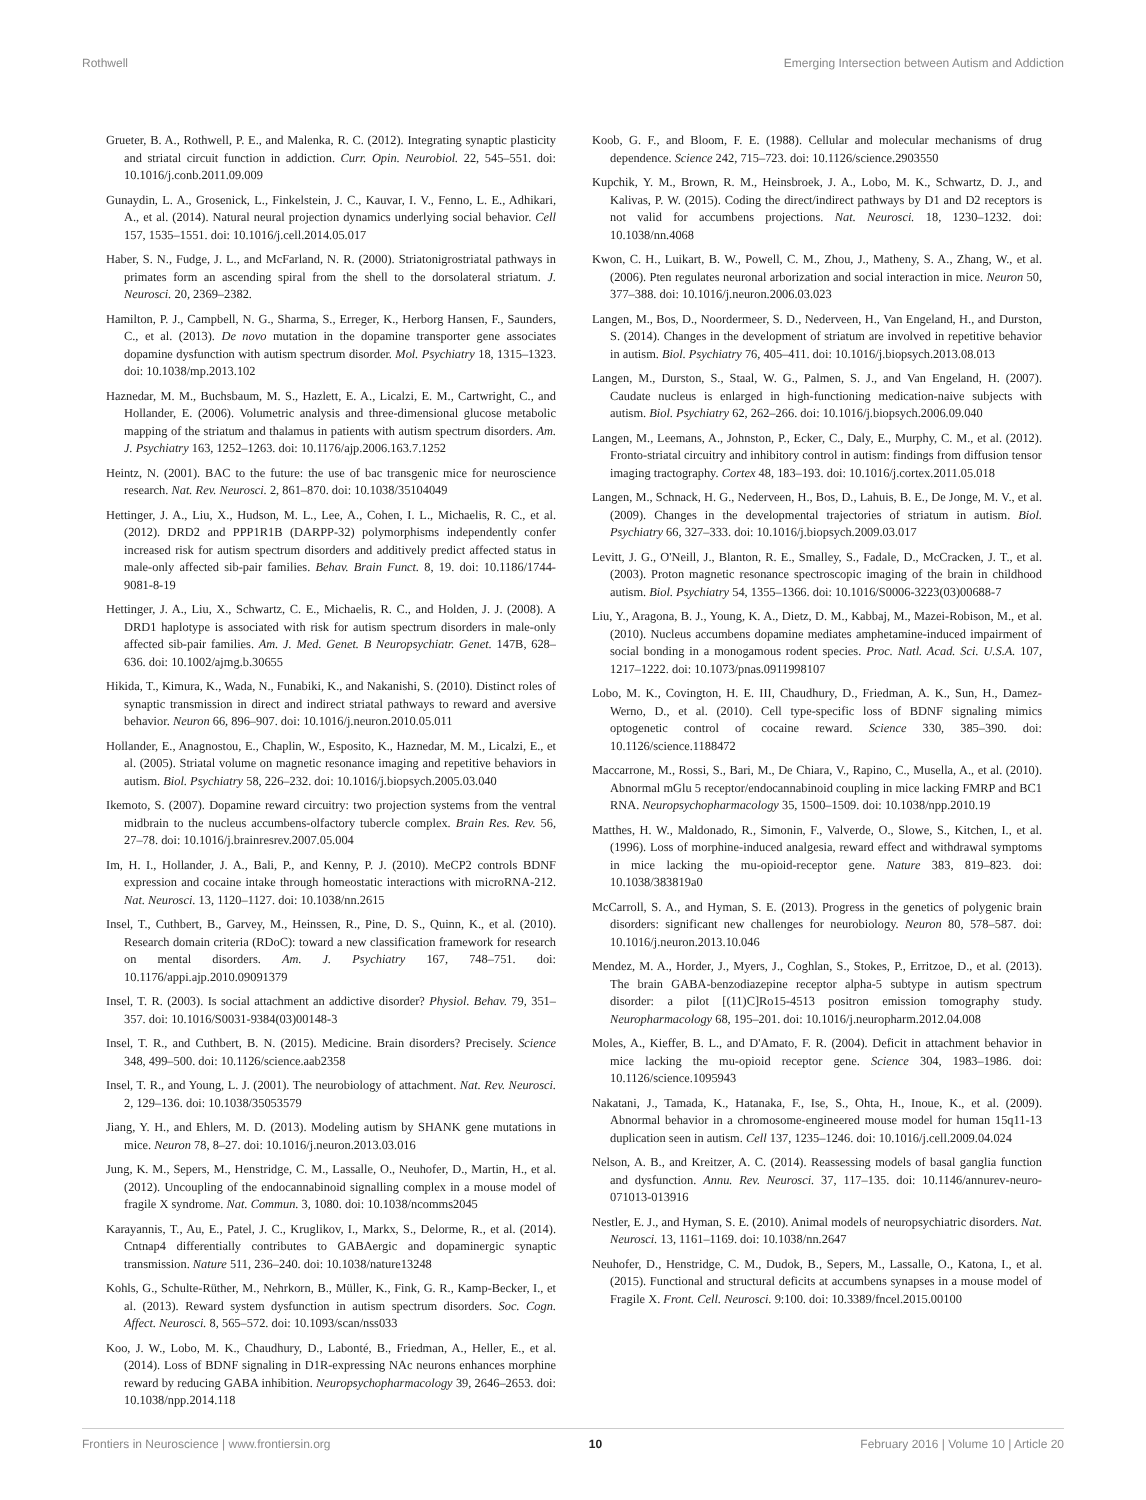Rothwell Emerging Intersection between Autism and Addiction
Grueter, B. A., Rothwell, P. E., and Malenka, R. C. (2012). Integrating synaptic plasticity and striatal circuit function in addiction. Curr. Opin. Neurobiol. 22, 545–551. doi: 10.1016/j.conb.2011.09.009
Gunaydin, L. A., Grosenick, L., Finkelstein, J. C., Kauvar, I. V., Fenno, L. E., Adhikari, A., et al. (2014). Natural neural projection dynamics underlying social behavior. Cell 157, 1535–1551. doi: 10.1016/j.cell.2014.05.017
Haber, S. N., Fudge, J. L., and McFarland, N. R. (2000). Striatonigrostriatal pathways in primates form an ascending spiral from the shell to the dorsolateral striatum. J. Neurosci. 20, 2369–2382.
Hamilton, P. J., Campbell, N. G., Sharma, S., Erreger, K., Herborg Hansen, F., Saunders, C., et al. (2013). De novo mutation in the dopamine transporter gene associates dopamine dysfunction with autism spectrum disorder. Mol. Psychiatry 18, 1315–1323. doi: 10.1038/mp.2013.102
Haznedar, M. M., Buchsbaum, M. S., Hazlett, E. A., Licalzi, E. M., Cartwright, C., and Hollander, E. (2006). Volumetric analysis and three-dimensional glucose metabolic mapping of the striatum and thalamus in patients with autism spectrum disorders. Am. J. Psychiatry 163, 1252–1263. doi: 10.1176/ajp.2006.163.7.1252
Heintz, N. (2001). BAC to the future: the use of bac transgenic mice for neuroscience research. Nat. Rev. Neurosci. 2, 861–870. doi: 10.1038/35104049
Hettinger, J. A., Liu, X., Hudson, M. L., Lee, A., Cohen, I. L., Michaelis, R. C., et al. (2012). DRD2 and PPP1R1B (DARPP-32) polymorphisms independently confer increased risk for autism spectrum disorders and additively predict affected status in male-only affected sib-pair families. Behav. Brain Funct. 8, 19. doi: 10.1186/1744-9081-8-19
Hettinger, J. A., Liu, X., Schwartz, C. E., Michaelis, R. C., and Holden, J. J. (2008). A DRD1 haplotype is associated with risk for autism spectrum disorders in male-only affected sib-pair families. Am. J. Med. Genet. B Neuropsychiatr. Genet. 147B, 628–636. doi: 10.1002/ajmg.b.30655
Hikida, T., Kimura, K., Wada, N., Funabiki, K., and Nakanishi, S. (2010). Distinct roles of synaptic transmission in direct and indirect striatal pathways to reward and aversive behavior. Neuron 66, 896–907. doi: 10.1016/j.neuron.2010.05.011
Hollander, E., Anagnostou, E., Chaplin, W., Esposito, K., Haznedar, M. M., Licalzi, E., et al. (2005). Striatal volume on magnetic resonance imaging and repetitive behaviors in autism. Biol. Psychiatry 58, 226–232. doi: 10.1016/j.biopsych.2005.03.040
Ikemoto, S. (2007). Dopamine reward circuitry: two projection systems from the ventral midbrain to the nucleus accumbens-olfactory tubercle complex. Brain Res. Rev. 56, 27–78. doi: 10.1016/j.brainresrev.2007.05.004
Im, H. I., Hollander, J. A., Bali, P., and Kenny, P. J. (2010). MeCP2 controls BDNF expression and cocaine intake through homeostatic interactions with microRNA-212. Nat. Neurosci. 13, 1120–1127. doi: 10.1038/nn.2615
Insel, T., Cuthbert, B., Garvey, M., Heinssen, R., Pine, D. S., Quinn, K., et al. (2010). Research domain criteria (RDoC): toward a new classification framework for research on mental disorders. Am. J. Psychiatry 167, 748–751. doi: 10.1176/appi.ajp.2010.09091379
Insel, T. R. (2003). Is social attachment an addictive disorder? Physiol. Behav. 79, 351–357. doi: 10.1016/S0031-9384(03)00148-3
Insel, T. R., and Cuthbert, B. N. (2015). Medicine. Brain disorders? Precisely. Science 348, 499–500. doi: 10.1126/science.aab2358
Insel, T. R., and Young, L. J. (2001). The neurobiology of attachment. Nat. Rev. Neurosci. 2, 129–136. doi: 10.1038/35053579
Jiang, Y. H., and Ehlers, M. D. (2013). Modeling autism by SHANK gene mutations in mice. Neuron 78, 8–27. doi: 10.1016/j.neuron.2013.03.016
Jung, K. M., Sepers, M., Henstridge, C. M., Lassalle, O., Neuhofer, D., Martin, H., et al. (2012). Uncoupling of the endocannabinoid signalling complex in a mouse model of fragile X syndrome. Nat. Commun. 3, 1080. doi: 10.1038/ncomms2045
Karayannis, T., Au, E., Patel, J. C., Kruglikov, I., Markx, S., Delorme, R., et al. (2014). Cntnap4 differentially contributes to GABAergic and dopaminergic synaptic transmission. Nature 511, 236–240. doi: 10.1038/nature13248
Kohls, G., Schulte-Rüther, M., Nehrkorn, B., Müller, K., Fink, G. R., Kamp-Becker, I., et al. (2013). Reward system dysfunction in autism spectrum disorders. Soc. Cogn. Affect. Neurosci. 8, 565–572. doi: 10.1093/scan/nss033
Koo, J. W., Lobo, M. K., Chaudhury, D., Labonté, B., Friedman, A., Heller, E., et al. (2014). Loss of BDNF signaling in D1R-expressing NAc neurons enhances morphine reward by reducing GABA inhibition. Neuropsychopharmacology 39, 2646–2653. doi: 10.1038/npp.2014.118
Koob, G. F., and Bloom, F. E. (1988). Cellular and molecular mechanisms of drug dependence. Science 242, 715–723. doi: 10.1126/science.2903550
Kupchik, Y. M., Brown, R. M., Heinsbroek, J. A., Lobo, M. K., Schwartz, D. J., and Kalivas, P. W. (2015). Coding the direct/indirect pathways by D1 and D2 receptors is not valid for accumbens projections. Nat. Neurosci. 18, 1230–1232. doi: 10.1038/nn.4068
Kwon, C. H., Luikart, B. W., Powell, C. M., Zhou, J., Matheny, S. A., Zhang, W., et al. (2006). Pten regulates neuronal arborization and social interaction in mice. Neuron 50, 377–388. doi: 10.1016/j.neuron.2006.03.023
Langen, M., Bos, D., Noordermeer, S. D., Nederveen, H., Van Engeland, H., and Durston, S. (2014). Changes in the development of striatum are involved in repetitive behavior in autism. Biol. Psychiatry 76, 405–411. doi: 10.1016/j.biopsych.2013.08.013
Langen, M., Durston, S., Staal, W. G., Palmen, S. J., and Van Engeland, H. (2007). Caudate nucleus is enlarged in high-functioning medication-naive subjects with autism. Biol. Psychiatry 62, 262–266. doi: 10.1016/j.biopsych.2006.09.040
Langen, M., Leemans, A., Johnston, P., Ecker, C., Daly, E., Murphy, C. M., et al. (2012). Fronto-striatal circuitry and inhibitory control in autism: findings from diffusion tensor imaging tractography. Cortex 48, 183–193. doi: 10.1016/j.cortex.2011.05.018
Langen, M., Schnack, H. G., Nederveen, H., Bos, D., Lahuis, B. E., De Jonge, M. V., et al. (2009). Changes in the developmental trajectories of striatum in autism. Biol. Psychiatry 66, 327–333. doi: 10.1016/j.biopsych.2009.03.017
Levitt, J. G., O'Neill, J., Blanton, R. E., Smalley, S., Fadale, D., McCracken, J. T., et al. (2003). Proton magnetic resonance spectroscopic imaging of the brain in childhood autism. Biol. Psychiatry 54, 1355–1366. doi: 10.1016/S0006-3223(03)00688-7
Liu, Y., Aragona, B. J., Young, K. A., Dietz, D. M., Kabbaj, M., Mazei-Robison, M., et al. (2010). Nucleus accumbens dopamine mediates amphetamine-induced impairment of social bonding in a monogamous rodent species. Proc. Natl. Acad. Sci. U.S.A. 107, 1217–1222. doi: 10.1073/pnas.0911998107
Lobo, M. K., Covington, H. E. III, Chaudhury, D., Friedman, A. K., Sun, H., Damez-Werno, D., et al. (2010). Cell type-specific loss of BDNF signaling mimics optogenetic control of cocaine reward. Science 330, 385–390. doi: 10.1126/science.1188472
Maccarrone, M., Rossi, S., Bari, M., De Chiara, V., Rapino, C., Musella, A., et al. (2010). Abnormal mGlu 5 receptor/endocannabinoid coupling in mice lacking FMRP and BC1 RNA. Neuropsychopharmacology 35, 1500–1509. doi: 10.1038/npp.2010.19
Matthes, H. W., Maldonado, R., Simonin, F., Valverde, O., Slowe, S., Kitchen, I., et al. (1996). Loss of morphine-induced analgesia, reward effect and withdrawal symptoms in mice lacking the mu-opioid-receptor gene. Nature 383, 819–823. doi: 10.1038/383819a0
McCarroll, S. A., and Hyman, S. E. (2013). Progress in the genetics of polygenic brain disorders: significant new challenges for neurobiology. Neuron 80, 578–587. doi: 10.1016/j.neuron.2013.10.046
Mendez, M. A., Horder, J., Myers, J., Coghlan, S., Stokes, P., Erritzoe, D., et al. (2013). The brain GABA-benzodiazepine receptor alpha-5 subtype in autism spectrum disorder: a pilot [(11)C]Ro15-4513 positron emission tomography study. Neuropharmacology 68, 195–201. doi: 10.1016/j.neuropharm.2012.04.008
Moles, A., Kieffer, B. L., and D'Amato, F. R. (2004). Deficit in attachment behavior in mice lacking the mu-opioid receptor gene. Science 304, 1983–1986. doi: 10.1126/science.1095943
Nakatani, J., Tamada, K., Hatanaka, F., Ise, S., Ohta, H., Inoue, K., et al. (2009). Abnormal behavior in a chromosome-engineered mouse model for human 15q11-13 duplication seen in autism. Cell 137, 1235–1246. doi: 10.1016/j.cell.2009.04.024
Nelson, A. B., and Kreitzer, A. C. (2014). Reassessing models of basal ganglia function and dysfunction. Annu. Rev. Neurosci. 37, 117–135. doi: 10.1146/annurev-neuro-071013-013916
Nestler, E. J., and Hyman, S. E. (2010). Animal models of neuropsychiatric disorders. Nat. Neurosci. 13, 1161–1169. doi: 10.1038/nn.2647
Neuhofer, D., Henstridge, C. M., Dudok, B., Sepers, M., Lassalle, O., Katona, I., et al. (2015). Functional and structural deficits at accumbens synapses in a mouse model of Fragile X. Front. Cell. Neurosci. 9:100. doi: 10.3389/fncel.2015.00100
Frontiers in Neuroscience | www.frontiersin.org 10 February 2016 | Volume 10 | Article 20